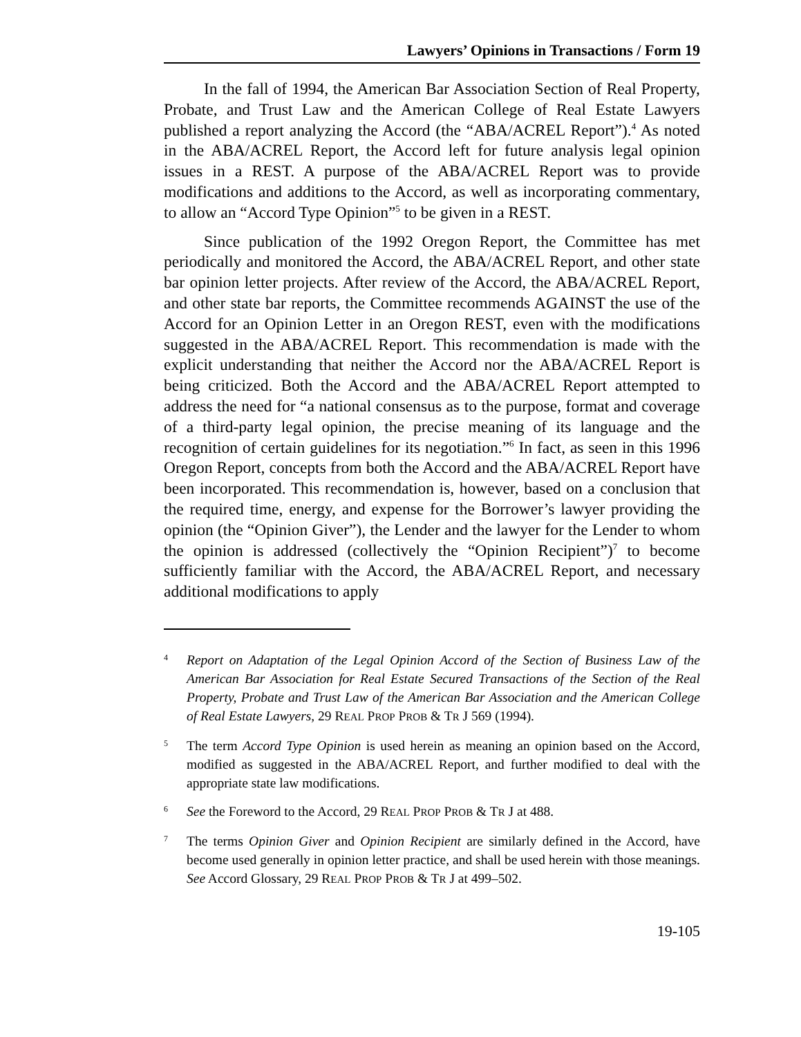Lawyers’ Opinions in Transactions / Form 19
In the fall of 1994, the American Bar Association Section of Real Property, Probate, and Trust Law and the American College of Real Estate Lawyers published a report analyzing the Accord (the “ABA/ACREL Report”).<sup>4</sup> As noted in the ABA/ACREL Report, the Accord left for future analysis legal opinion issues in a REST. A purpose of the ABA/ACREL Report was to provide modifications and additions to the Accord, as well as incorporating commentary, to allow an “Accord Type Opinion”<sup>5</sup> to be given in a REST.
Since publication of the 1992 Oregon Report, the Committee has met periodically and monitored the Accord, the ABA/ACREL Report, and other state bar opinion letter projects. After review of the Accord, the ABA/ACREL Report, and other state bar reports, the Committee recommends AGAINST the use of the Accord for an Opinion Letter in an Oregon REST, even with the modifications suggested in the ABA/ACREL Report. This recommendation is made with the explicit understanding that neither the Accord nor the ABA/ACREL Report is being criticized. Both the Accord and the ABA/ACREL Report attempted to address the need for “a national consensus as to the purpose, format and coverage of a third-party legal opinion, the precise meaning of its language and the recognition of certain guidelines for its negotiation.”<sup>6</sup> In fact, as seen in this 1996 Oregon Report, concepts from both the Accord and the ABA/ACREL Report have been incorporated. This recommendation is, however, based on a conclusion that the required time, energy, and expense for the Borrower’s lawyer providing the opinion (the “Opinion Giver”), the Lender and the lawyer for the Lender to whom the opinion is addressed (collectively the “Opinion Recipient”)<sup>7</sup> to become sufficiently familiar with the Accord, the ABA/ACREL Report, and necessary additional modifications to apply
4
Report on Adaptation of the Legal Opinion Accord of the Section of Business Law of the American Bar Association for Real Estate Secured Transactions of the Section of the Real Property, Probate and Trust Law of the American Bar Association and the American College of Real Estate Lawyers, 29 REAL PROP PROB & TR J 569 (1994).
5
The term Accord Type Opinion is used herein as meaning an opinion based on the Accord, modified as suggested in the ABA/ACREL Report, and further modified to deal with the appropriate state law modifications.
6
See the Foreword to the Accord, 29 REAL PROP PROB & TR J at 488.
7
The terms Opinion Giver and Opinion Recipient are similarly defined in the Accord, have become used generally in opinion letter practice, and shall be used herein with those meanings. See Accord Glossary, 29 REAL PROP PROB & TR J at 499–502.
19-105